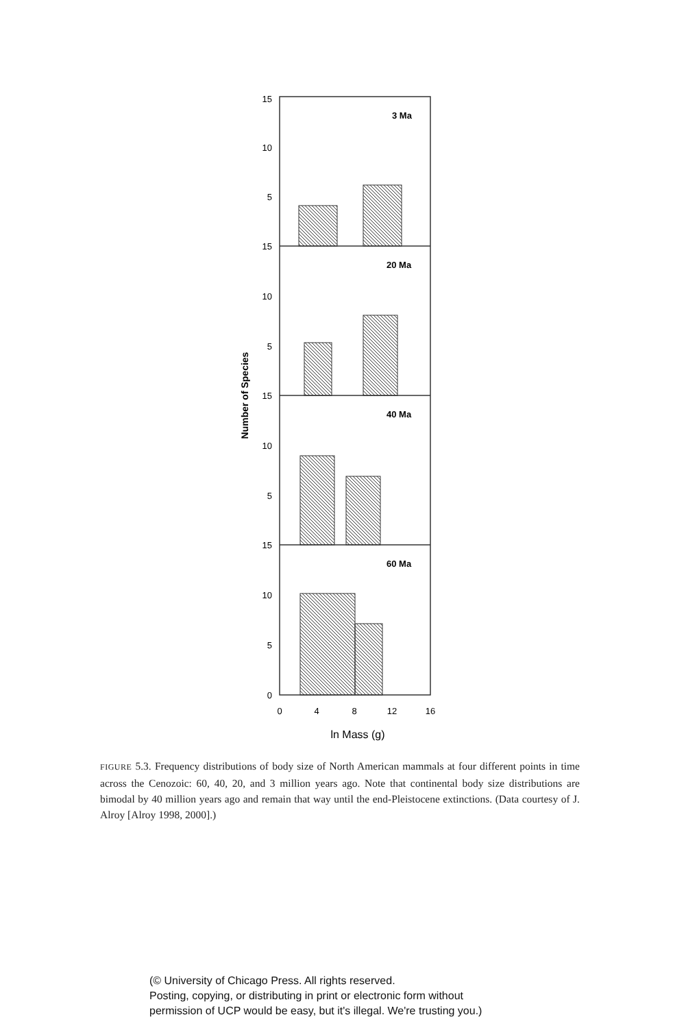3 Ma
20 Ma
40 Ma
60 Ma
15
10
5
15
10
5
15
10
5
15
10
5
0
0
4
8
12
16
ln Mass (g)
Number of Species
FIGURE 5.3. Frequency distributions of body size of North American mammals at four different points in time across the Cenozoic: 60, 40, 20, and 3 million years ago. Note that continental body size distributions are bimodal by 40 million years ago and remain that way until the end-Pleistocene extinctions. (Data courtesy of J. Alroy [Alroy 1998, 2000].)
(© University of Chicago Press. All rights reserved.
Posting, copying, or distributing in print or electronic form without
permission of UCP would be easy, but it's illegal. We're trusting you.)